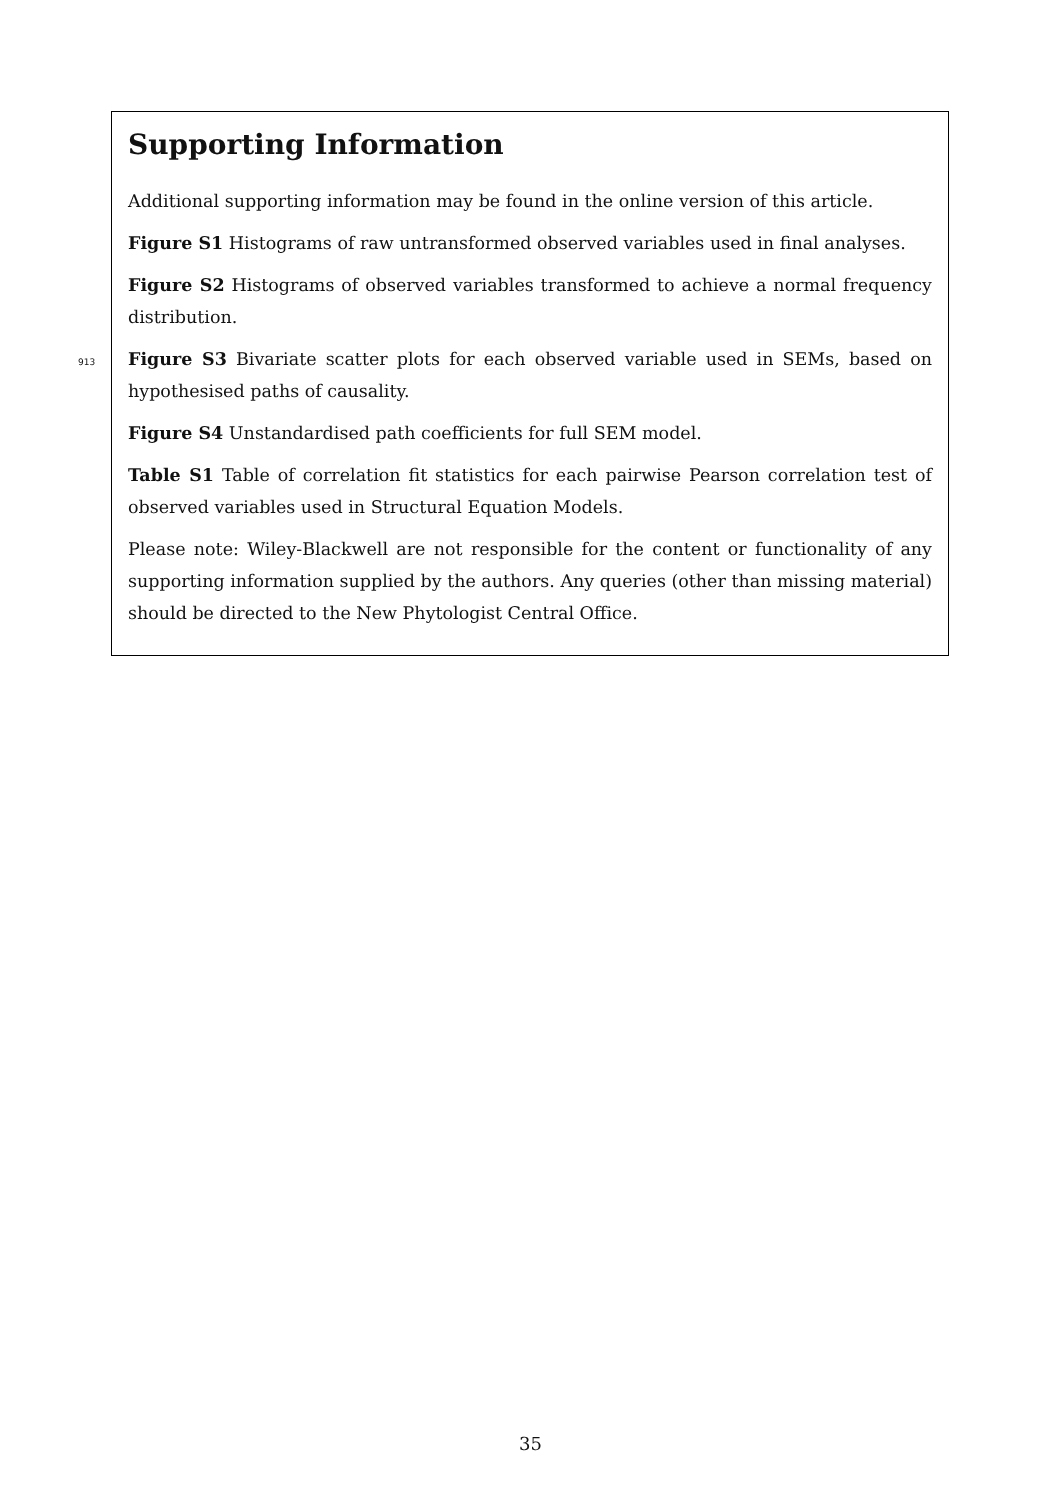Supporting Information
Additional supporting information may be found in the online version of this article.
Figure S1 Histograms of raw untransformed observed variables used in final analyses.
Figure S2 Histograms of observed variables transformed to achieve a normal frequency distribution.
913
Figure S3 Bivariate scatter plots for each observed variable used in SEMs, based on hypothesised paths of causality.
Figure S4 Unstandardised path coefficients for full SEM model.
Table S1 Table of correlation fit statistics for each pairwise Pearson correlation test of observed variables used in Structural Equation Models.
Please note: Wiley-Blackwell are not responsible for the content or functionality of any supporting information supplied by the authors. Any queries (other than missing material) should be directed to the New Phytologist Central Office.
35